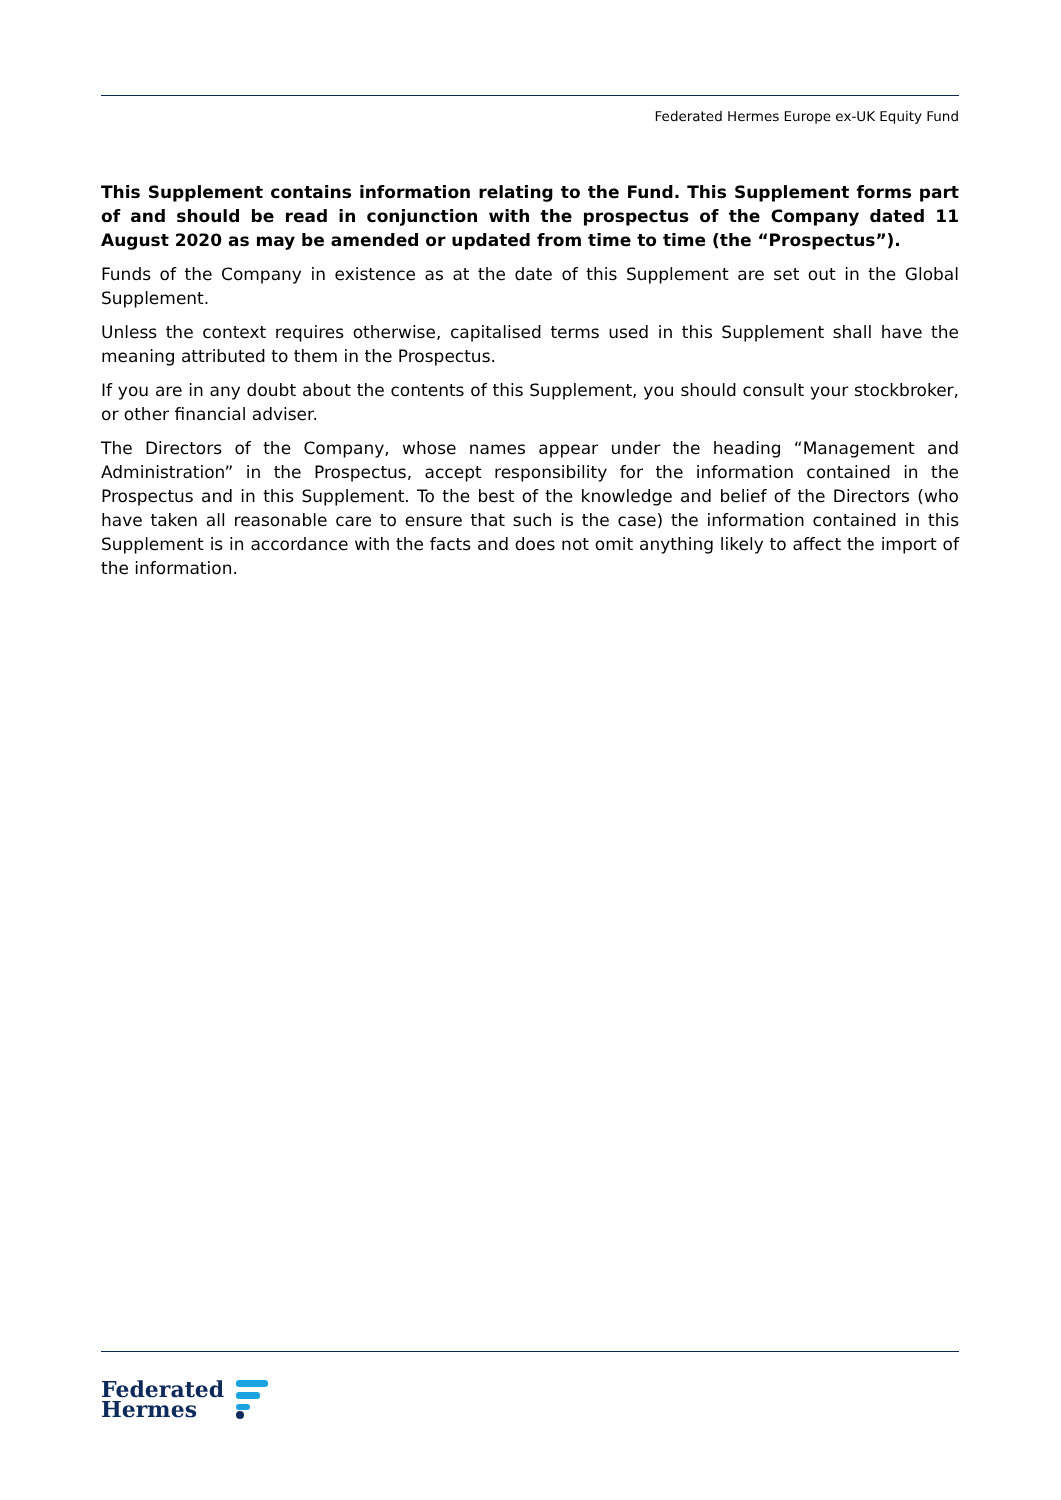Federated Hermes Europe ex-UK Equity Fund
This Supplement contains information relating to the Fund. This Supplement forms part of and should be read in conjunction with the prospectus of the Company dated 11 August 2020 as may be amended or updated from time to time (the “Prospectus”).
Funds of the Company in existence as at the date of this Supplement are set out in the Global Supplement.
Unless the context requires otherwise, capitalised terms used in this Supplement shall have the meaning attributed to them in the Prospectus.
If you are in any doubt about the contents of this Supplement, you should consult your stockbroker, or other financial adviser.
The Directors of the Company, whose names appear under the heading “Management and Administration” in the Prospectus, accept responsibility for the information contained in the Prospectus and in this Supplement. To the best of the knowledge and belief of the Directors (who have taken all reasonable care to ensure that such is the case) the information contained in this Supplement is in accordance with the facts and does not omit anything likely to affect the import of the information.
Federated
Hermes